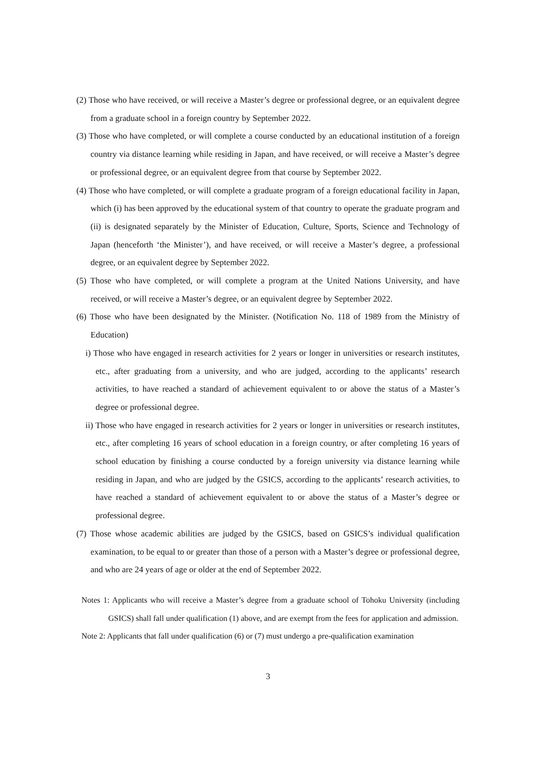(2) Those who have received, or will receive a Master’s degree or professional degree, or an equivalent degree from a graduate school in a foreign country by September 2022.
(3) Those who have completed, or will complete a course conducted by an educational institution of a foreign country via distance learning while residing in Japan, and have received, or will receive a Master’s degree or professional degree, or an equivalent degree from that course by September 2022.
(4) Those who have completed, or will complete a graduate program of a foreign educational facility in Japan, which (i) has been approved by the educational system of that country to operate the graduate program and (ii) is designated separately by the Minister of Education, Culture, Sports, Science and Technology of Japan (henceforth ‘the Minister’), and have received, or will receive a Master’s degree, a professional degree, or an equivalent degree by September 2022.
(5) Those who have completed, or will complete a program at the United Nations University, and have received, or will receive a Master’s degree, or an equivalent degree by September 2022.
(6) Those who have been designated by the Minister. (Notification No. 118 of 1989 from the Ministry of Education)
i) Those who have engaged in research activities for 2 years or longer in universities or research institutes, etc., after graduating from a university, and who are judged, according to the applicants’ research activities, to have reached a standard of achievement equivalent to or above the status of a Master’s degree or professional degree.
ii) Those who have engaged in research activities for 2 years or longer in universities or research institutes, etc., after completing 16 years of school education in a foreign country, or after completing 16 years of school education by finishing a course conducted by a foreign university via distance learning while residing in Japan, and who are judged by the GSICS, according to the applicants’ research activities, to have reached a standard of achievement equivalent to or above the status of a Master’s degree or professional degree.
(7) Those whose academic abilities are judged by the GSICS, based on GSICS’s individual qualification examination, to be equal to or greater than those of a person with a Master’s degree or professional degree, and who are 24 years of age or older at the end of September 2022.
Notes 1: Applicants who will receive a Master’s degree from a graduate school of Tohoku University (including GSICS) shall fall under qualification (1) above, and are exempt from the fees for application and admission.
Note 2: Applicants that fall under qualification (6) or (7) must undergo a pre-qualification examination
3